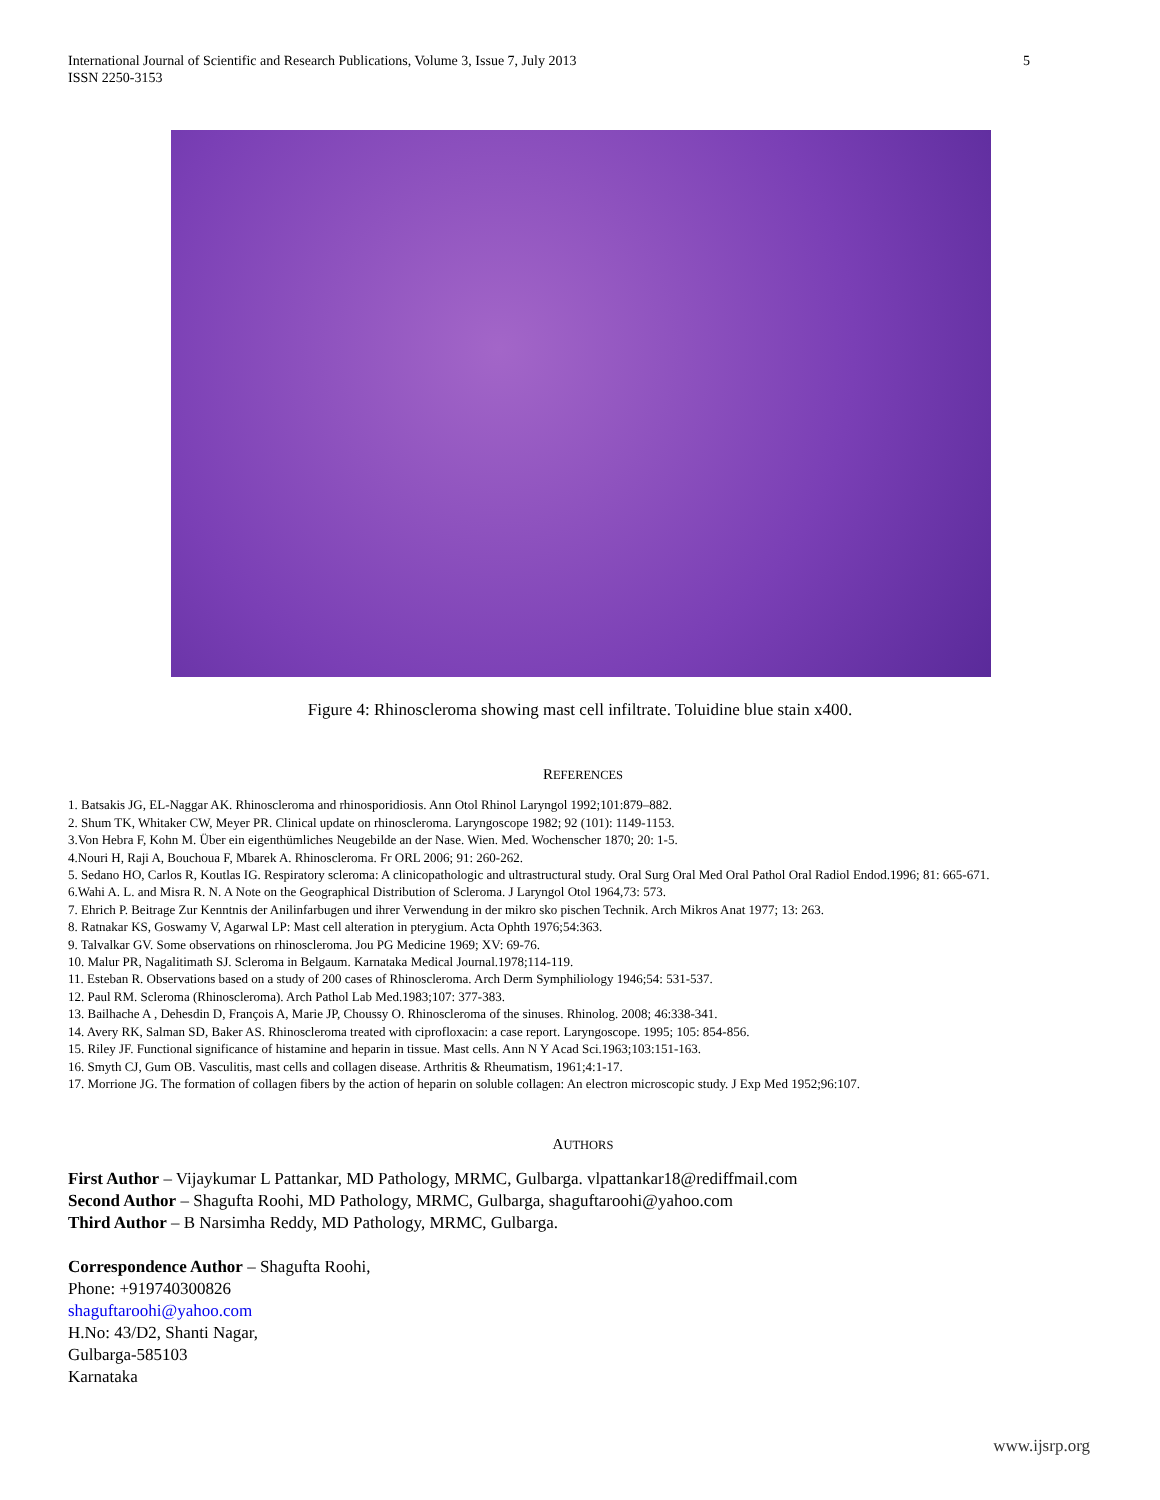International Journal of Scientific and Research Publications, Volume 3, Issue 7, July 2013
ISSN 2250-3153
5
Figure 4: Rhinoscleroma showing mast cell infiltrate. Toluidine blue stain x400.
REFERENCES
1. Batsakis JG, EL-Naggar AK. Rhinoscleroma and rhinosporidiosis. Ann Otol Rhinol Laryngol 1992;101:879–882.
2. Shum TK, Whitaker CW, Meyer PR. Clinical update on rhinoscleroma. Laryngoscope 1982; 92 (101): 1149-1153.
3.Von Hebra F, Kohn M. Über ein eigenthümliches Neugebilde an der Nase. Wien. Med. Wochenscher 1870; 20: 1-5.
4.Nouri H, Raji A, Bouchoua F, Mbarek A. Rhinoscleroma. Fr ORL 2006; 91: 260-262.
5. Sedano HO, Carlos R, Koutlas IG. Respiratory scleroma: A clinicopathologic and ultrastructural study. Oral Surg Oral Med Oral Pathol Oral Radiol Endod.1996; 81: 665-671.
6.Wahi A. L. and Misra R. N. A Note on the Geographical Distribution of Scleroma. J Laryngol Otol 1964,73: 573.
7. Ehrich P. Beitrage Zur Kenntnis der Anilinfarbugen und ihrer Verwendung in der mikro sko pischen Technik. Arch Mikros Anat 1977; 13: 263.
8. Ratnakar KS, Goswamy V, Agarwal LP: Mast cell alteration in pterygium. Acta Ophth 1976;54:363.
9. Talvalkar GV. Some observations on rhinoscleroma. Jou PG Medicine 1969; XV: 69-76.
10. Malur PR, Nagalitimath SJ. Scleroma in Belgaum. Karnataka Medical Journal.1978;114-119.
11. Esteban R. Observations based on a study of 200 cases of Rhinoscleroma. Arch Derm Symphiliology 1946;54: 531-537.
12. Paul RM. Scleroma (Rhinoscleroma). Arch Pathol Lab Med.1983;107: 377-383.
13. Bailhache A , Dehesdin D, François A, Marie JP, Choussy O. Rhinoscleroma of the sinuses. Rhinolog. 2008; 46:338-341.
14. Avery RK, Salman SD, Baker AS. Rhinoscleroma treated with ciprofloxacin: a case report. Laryngoscope. 1995; 105: 854-856.
15. Riley JF. Functional significance of histamine and heparin in tissue. Mast cells. Ann N Y Acad Sci.1963;103:151-163.
16. Smyth CJ, Gum OB. Vasculitis, mast cells and collagen disease. Arthritis & Rheumatism, 1961;4:1-17.
17. Morrione JG. The formation of collagen fibers by the action of heparin on soluble collagen: An electron microscopic study. J Exp Med 1952;96:107.
AUTHORS
First Author – Vijaykumar L Pattankar, MD Pathology, MRMC, Gulbarga. vlpattankar18@rediffmail.com
Second Author – Shagufta Roohi, MD Pathology, MRMC, Gulbarga, shaguftaroohi@yahoo.com
Third Author – B Narsimha Reddy, MD Pathology, MRMC, Gulbarga.
Correspondence Author – Shagufta Roohi,
Phone: +919740300826
shaguftaroohi@yahoo.com
H.No: 43/D2, Shanti Nagar,
Gulbarga-585103
Karnataka
www.ijsrp.org